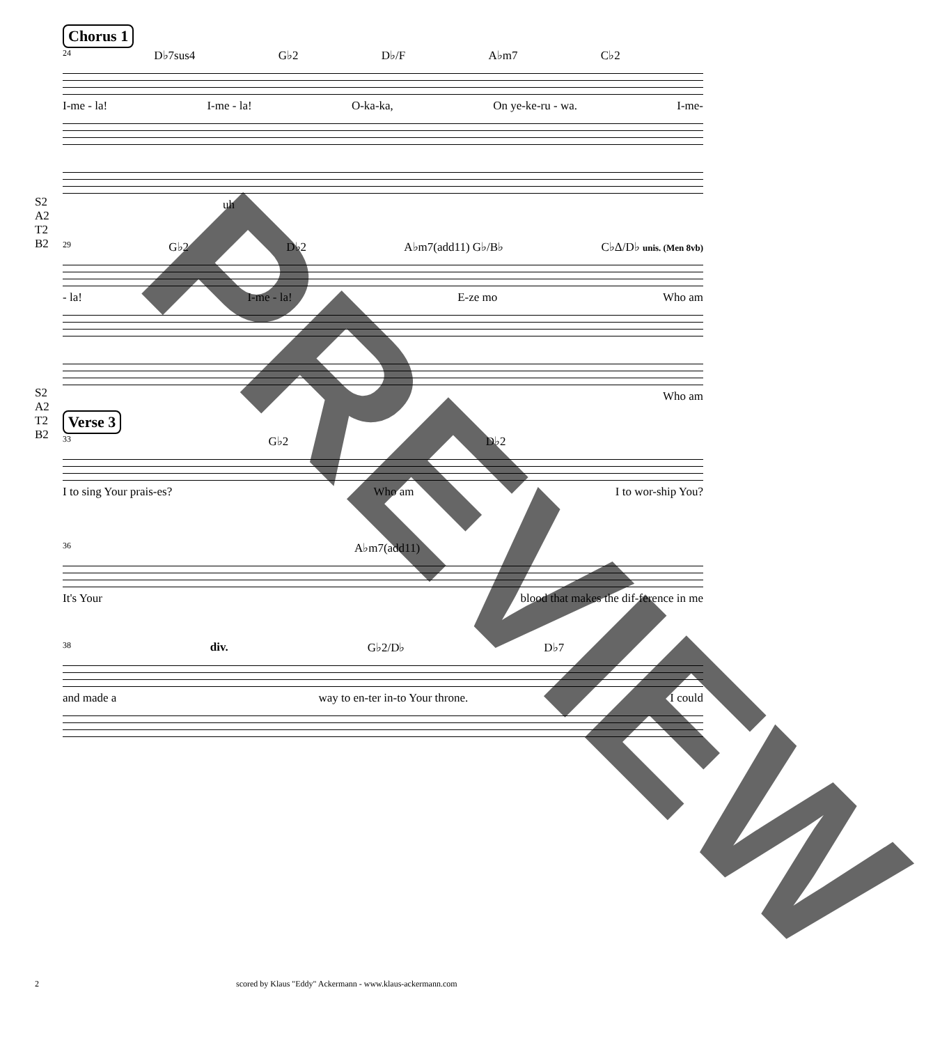Chorus 1
24 D♭7sus4 G♭2 D♭/F A♭m7 C♭2
I-me - la! I-me - la! O-ka-ka, On ye-ke-ru - wa. I-me-
S2
A2
T2
B2
uh
29 G♭2 D♭2 A♭m7(add11) G♭/B♭ C♭Δ/D♭ unis. (Men 8vb)
- la! I-me - la! E-ze mo Who am
S2
A2
T2
B2
Who am
Verse 3
33 G♭2 D♭2
I to sing Your prais-es? Who am I to wor-ship You?
36 A♭m7(add11)
It's Your blood that makes the dif-ference in me
38 div. G♭2/D♭ D♭7
and made a way to en-ter in-to Your throne. I could
2 scored by Klaus "Eddy" Ackermann - www.klaus-ackermann.com
PREVIEW